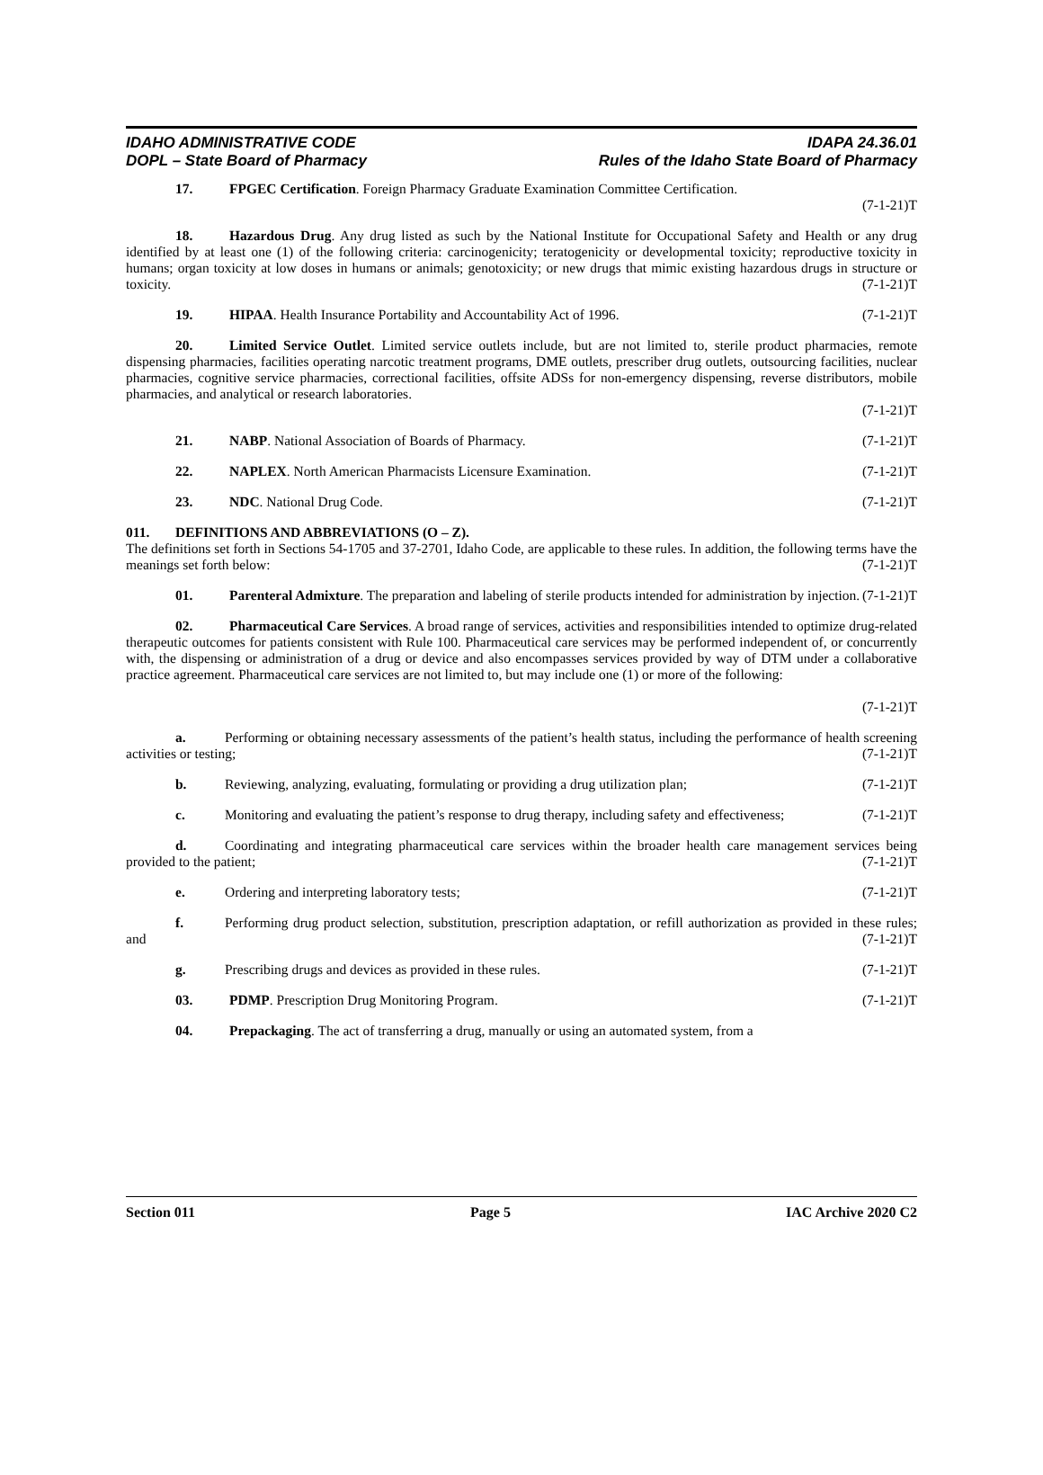IDAHO ADMINISTRATIVE CODE
DOPL – State Board of Pharmacy
IDAPA 24.36.01
Rules of the Idaho State Board of Pharmacy
17. FPGEC Certification. Foreign Pharmacy Graduate Examination Committee Certification.
(7-1-21)T
18. Hazardous Drug. Any drug listed as such by the National Institute for Occupational Safety and Health or any drug identified by at least one (1) of the following criteria: carcinogenicity; teratogenicity or developmental toxicity; reproductive toxicity in humans; organ toxicity at low doses in humans or animals; genotoxicity; or new drugs that mimic existing hazardous drugs in structure or toxicity. (7-1-21)T
19. HIPAA. Health Insurance Portability and Accountability Act of 1996. (7-1-21)T
20. Limited Service Outlet. Limited service outlets include, but are not limited to, sterile product pharmacies, remote dispensing pharmacies, facilities operating narcotic treatment programs, DME outlets, prescriber drug outlets, outsourcing facilities, nuclear pharmacies, cognitive service pharmacies, correctional facilities, offsite ADSs for non-emergency dispensing, reverse distributors, mobile pharmacies, and analytical or research laboratories.
(7-1-21)T
21. NABP. National Association of Boards of Pharmacy. (7-1-21)T
22. NAPLEX. North American Pharmacists Licensure Examination. (7-1-21)T
23. NDC. National Drug Code. (7-1-21)T
011. DEFINITIONS AND ABBREVIATIONS (O – Z).
The definitions set forth in Sections 54-1705 and 37-2701, Idaho Code, are applicable to these rules. In addition, the following terms have the meanings set forth below: (7-1-21)T
01. Parenteral Admixture. The preparation and labeling of sterile products intended for administration by injection. (7-1-21)T
02. Pharmaceutical Care Services. A broad range of services, activities and responsibilities intended to optimize drug-related therapeutic outcomes for patients consistent with Rule 100. Pharmaceutical care services may be performed independent of, or concurrently with, the dispensing or administration of a drug or device and also encompasses services provided by way of DTM under a collaborative practice agreement. Pharmaceutical care services are not limited to, but may include one (1) or more of the following:
(7-1-21)T
a. Performing or obtaining necessary assessments of the patient’s health status, including the performance of health screening activities or testing; (7-1-21)T
b. Reviewing, analyzing, evaluating, formulating or providing a drug utilization plan; (7-1-21)T
c. Monitoring and evaluating the patient’s response to drug therapy, including safety and effectiveness; (7-1-21)T
d. Coordinating and integrating pharmaceutical care services within the broader health care management services being provided to the patient; (7-1-21)T
e. Ordering and interpreting laboratory tests; (7-1-21)T
f. Performing drug product selection, substitution, prescription adaptation, or refill authorization as provided in these rules; and (7-1-21)T
g. Prescribing drugs and devices as provided in these rules. (7-1-21)T
03. PDMP. Prescription Drug Monitoring Program. (7-1-21)T
04. Prepackaging. The act of transferring a drug, manually or using an automated system, from a
Section 011 Page 5 IAC Archive 2020 C2